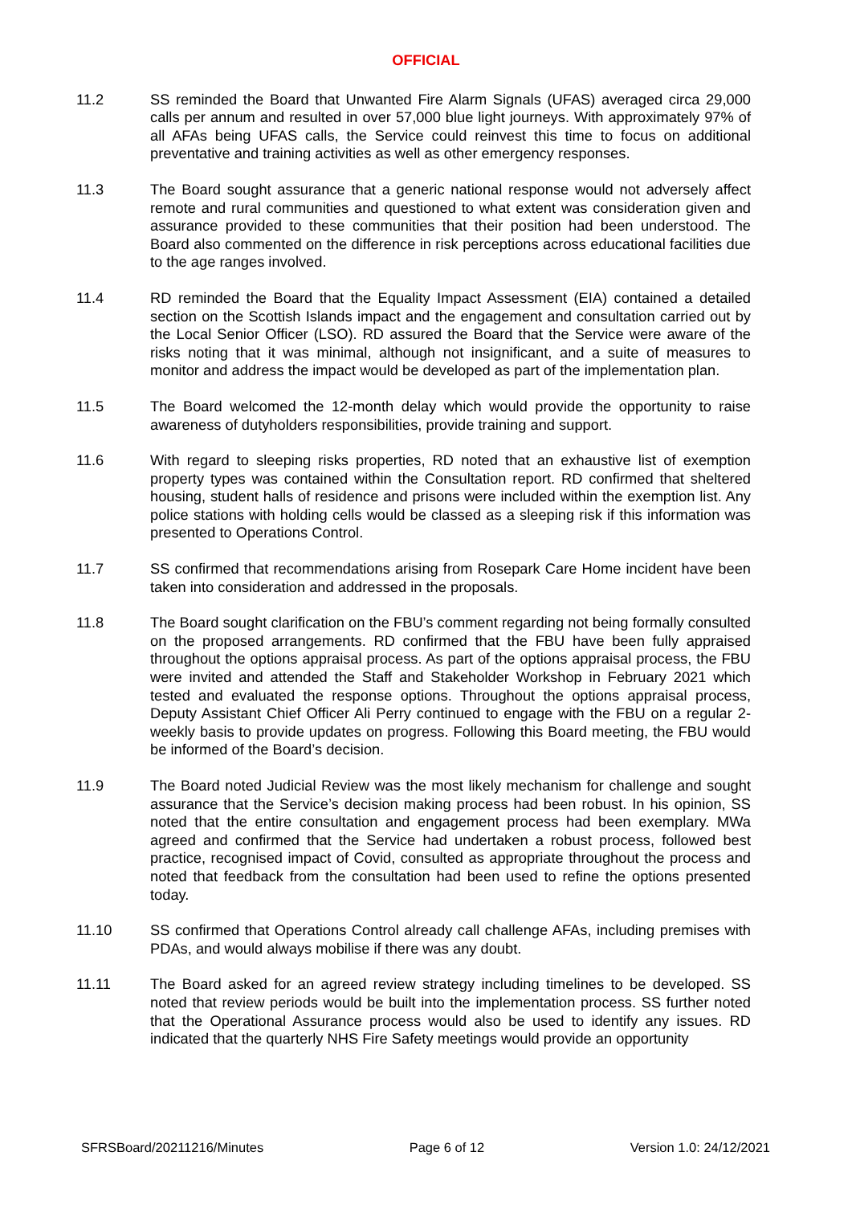OFFICIAL
11.2 SS reminded the Board that Unwanted Fire Alarm Signals (UFAS) averaged circa 29,000 calls per annum and resulted in over 57,000 blue light journeys. With approximately 97% of all AFAs being UFAS calls, the Service could reinvest this time to focus on additional preventative and training activities as well as other emergency responses.
11.3 The Board sought assurance that a generic national response would not adversely affect remote and rural communities and questioned to what extent was consideration given and assurance provided to these communities that their position had been understood. The Board also commented on the difference in risk perceptions across educational facilities due to the age ranges involved.
11.4 RD reminded the Board that the Equality Impact Assessment (EIA) contained a detailed section on the Scottish Islands impact and the engagement and consultation carried out by the Local Senior Officer (LSO). RD assured the Board that the Service were aware of the risks noting that it was minimal, although not insignificant, and a suite of measures to monitor and address the impact would be developed as part of the implementation plan.
11.5 The Board welcomed the 12-month delay which would provide the opportunity to raise awareness of dutyholders responsibilities, provide training and support.
11.6 With regard to sleeping risks properties, RD noted that an exhaustive list of exemption property types was contained within the Consultation report. RD confirmed that sheltered housing, student halls of residence and prisons were included within the exemption list. Any police stations with holding cells would be classed as a sleeping risk if this information was presented to Operations Control.
11.7 SS confirmed that recommendations arising from Rosepark Care Home incident have been taken into consideration and addressed in the proposals.
11.8 The Board sought clarification on the FBU’s comment regarding not being formally consulted on the proposed arrangements. RD confirmed that the FBU have been fully appraised throughout the options appraisal process. As part of the options appraisal process, the FBU were invited and attended the Staff and Stakeholder Workshop in February 2021 which tested and evaluated the response options. Throughout the options appraisal process, Deputy Assistant Chief Officer Ali Perry continued to engage with the FBU on a regular 2-weekly basis to provide updates on progress. Following this Board meeting, the FBU would be informed of the Board’s decision.
11.9 The Board noted Judicial Review was the most likely mechanism for challenge and sought assurance that the Service’s decision making process had been robust. In his opinion, SS noted that the entire consultation and engagement process had been exemplary. MWa agreed and confirmed that the Service had undertaken a robust process, followed best practice, recognised impact of Covid, consulted as appropriate throughout the process and noted that feedback from the consultation had been used to refine the options presented today.
11.10 SS confirmed that Operations Control already call challenge AFAs, including premises with PDAs, and would always mobilise if there was any doubt.
11.11 The Board asked for an agreed review strategy including timelines to be developed. SS noted that review periods would be built into the implementation process. SS further noted that the Operational Assurance process would also be used to identify any issues. RD indicated that the quarterly NHS Fire Safety meetings would provide an opportunity
SFRSBoard/20211216/Minutes Page 6 of 12 Version 1.0: 24/12/2021